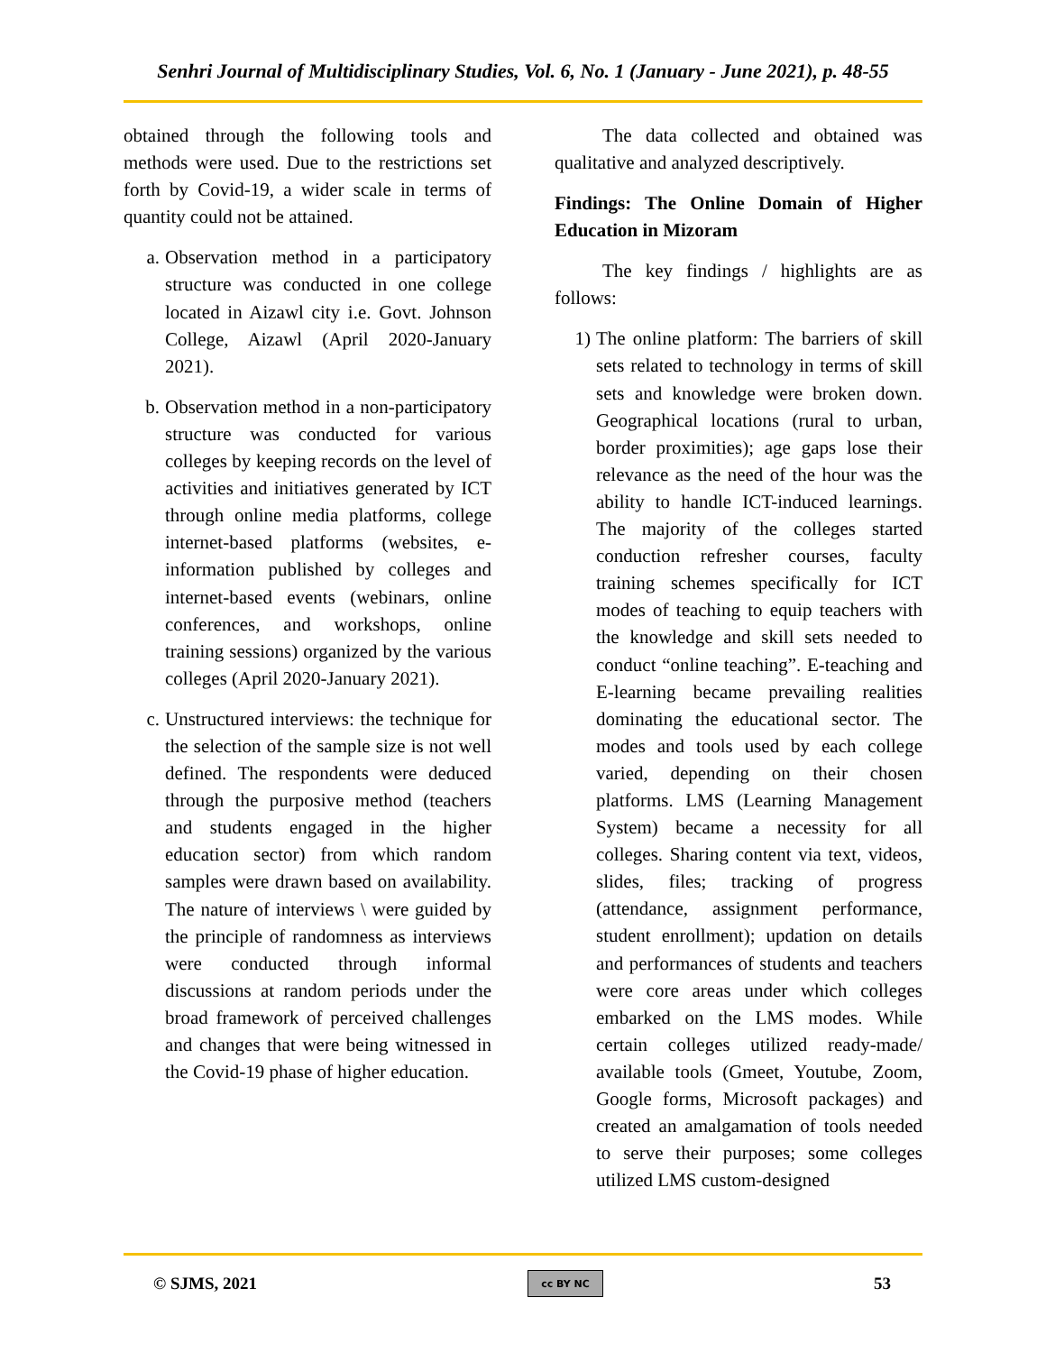Senhri Journal of Multidisciplinary Studies, Vol. 6, No. 1 (January - June 2021), p. 48-55
obtained through the following tools and methods were used. Due to the restrictions set forth by Covid-19, a wider scale in terms of quantity could not be attained.
a. Observation method in a participatory structure was conducted in one college located in Aizawl city i.e. Govt. Johnson College, Aizawl (April 2020-January 2021).
b. Observation method in a non-participatory structure was conducted for various colleges by keeping records on the level of activities and initiatives generated by ICT through online media platforms, college internet-based platforms (websites, e-information published by colleges and internet-based events (webinars, online conferences, and workshops, online training sessions) organized by the various colleges (April 2020-January 2021).
c. Unstructured interviews: the technique for the selection of the sample size is not well defined. The respondents were deduced through the purposive method (teachers and students engaged in the higher education sector) from which random samples were drawn based on availability. The nature of interviews \ were guided by the principle of randomness as interviews were conducted through informal discussions at random periods under the broad framework of perceived challenges and changes that were being witnessed in the Covid-19 phase of higher education.
The data collected and obtained was qualitative and analyzed descriptively.
Findings: The Online Domain of Higher Education in Mizoram
The key findings / highlights are as follows:
1) The online platform: The barriers of skill sets related to technology in terms of skill sets and knowledge were broken down. Geographical locations (rural to urban, border proximities); age gaps lose their relevance as the need of the hour was the ability to handle ICT-induced learnings. The majority of the colleges started conduction refresher courses, faculty training schemes specifically for ICT modes of teaching to equip teachers with the knowledge and skill sets needed to conduct “online teaching”. E-teaching and E-learning became prevailing realities dominating the educational sector. The modes and tools used by each college varied, depending on their chosen platforms. LMS (Learning Management System) became a necessity for all colleges. Sharing content via text, videos, slides, files; tracking of progress (attendance, assignment performance, student enrollment); updation on details and performances of students and teachers were core areas under which colleges embarked on the LMS modes. While certain colleges utilized ready-made/ available tools (Gmeet, Youtube, Zoom, Google forms, Microsoft packages) and created an amalgamation of tools needed to serve their purposes; some colleges utilized LMS custom-designed
© SJMS, 2021 cc BY NC 53